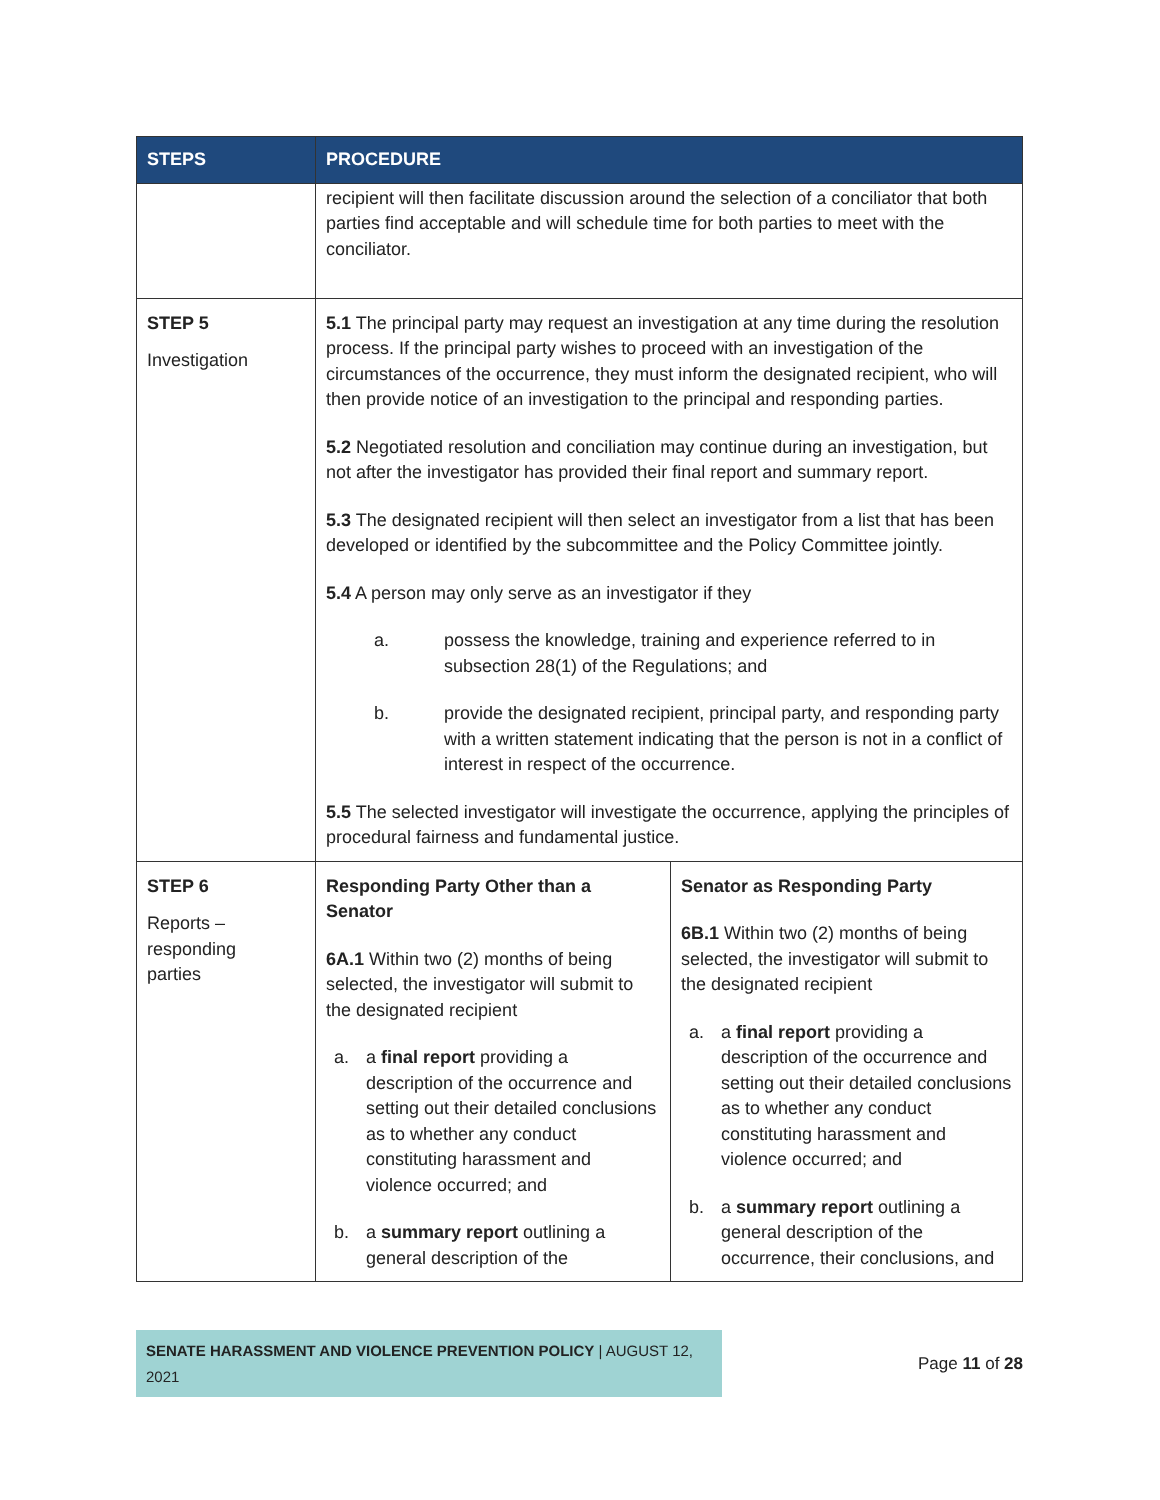| STEPS | PROCEDURE | |
| --- | --- | --- |
| | recipient will then facilitate discussion around the selection of a conciliator that both parties find acceptable and will schedule time for both parties to meet with the conciliator. | |
| STEP 5 Investigation | 5.1 The principal party may request an investigation at any time during the resolution process. If the principal party wishes to proceed with an investigation of the circumstances of the occurrence, they must inform the designated recipient, who will then provide notice of an investigation to the principal and responding parties. 5.2 Negotiated resolution and conciliation may continue during an investigation, but not after the investigator has provided their final report and summary report. 5.3 The designated recipient will then select an investigator from a list that has been developed or identified by the subcommittee and the Policy Committee jointly. 5.4 A person may only serve as an investigator if they a. possess the knowledge, training and experience referred to in subsection 28(1) of the Regulations; and b. provide the designated recipient, principal party, and responding party with a written statement indicating that the person is not in a conflict of interest in respect of the occurrence. 5.5 The selected investigator will investigate the occurrence, applying the principles of procedural fairness and fundamental justice. | |
| STEP 6 Reports – responding parties | Responding Party Other than a Senator 6A.1 Within two (2) months of being selected, the investigator will submit to the designated recipient a. a final report providing a description of the occurrence and setting out their detailed conclusions as to whether any conduct constituting harassment and violence occurred; and b. a summary report outlining a general description of the | Senator as Responding Party 6B.1 Within two (2) months of being selected, the investigator will submit to the designated recipient a. a final report providing a description of the occurrence and setting out their detailed conclusions as to whether any conduct constituting harassment and violence occurred; and b. a summary report outlining a general description of the occurrence, their conclusions, and |
SENATE HARASSMENT AND VIOLENCE PREVENTION POLICY | AUGUST 12, 2021
Page 11 of 28